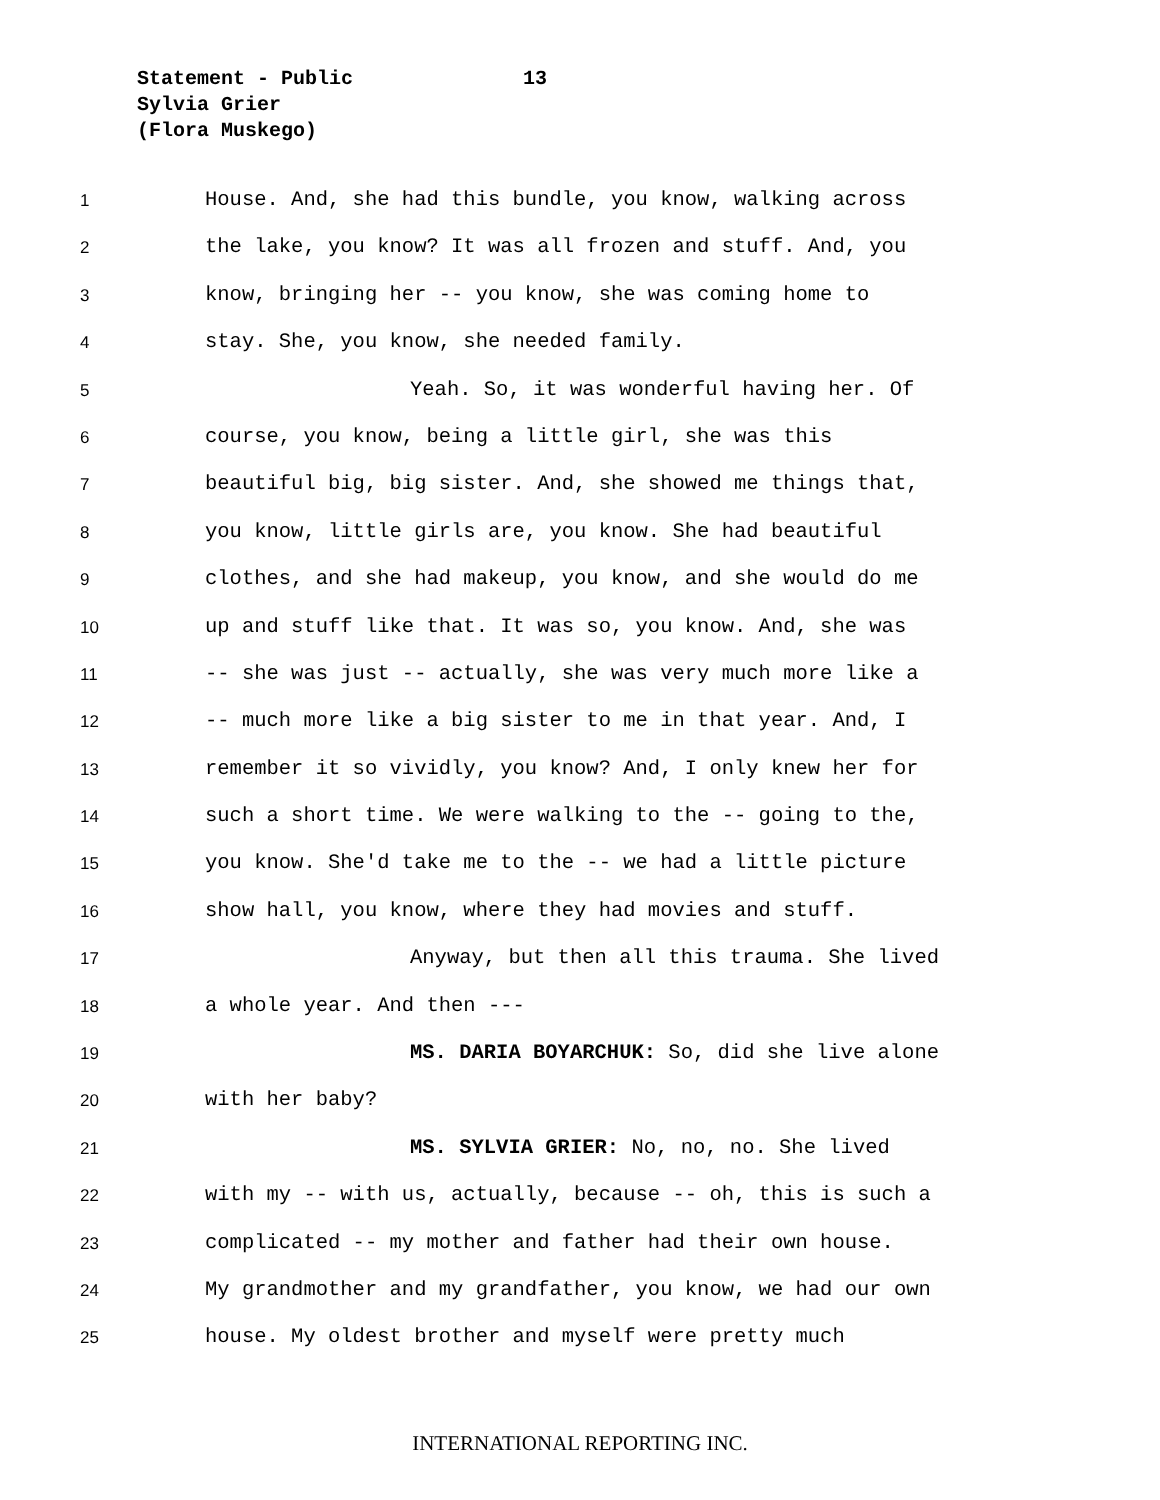Statement - Public 13
Sylvia Grier
(Flora Muskego)
1 House. And, she had this bundle, you know, walking across
2 the lake, you know? It was all frozen and stuff. And, you
3 know, bringing her -- you know, she was coming home to
4 stay. She, you know, she needed family.
5 Yeah. So, it was wonderful having her. Of
6 course, you know, being a little girl, she was this
7 beautiful big, big sister. And, she showed me things that,
8 you know, little girls are, you know. She had beautiful
9 clothes, and she had makeup, you know, and she would do me
10 up and stuff like that. It was so, you know. And, she was
11 -- she was just -- actually, she was very much more like a
12 -- much more like a big sister to me in that year. And, I
13 remember it so vividly, you know? And, I only knew her for
14 such a short time. We were walking to the -- going to the,
15 you know. She'd take me to the -- we had a little picture
16 show hall, you know, where they had movies and stuff.
17 Anyway, but then all this trauma. She lived
18 a whole year. And then ---
19 MS. DARIA BOYARCHUK: So, did she live alone
20 with her baby?
21 MS. SYLVIA GRIER: No, no, no. She lived
22 with my -- with us, actually, because -- oh, this is such a
23 complicated -- my mother and father had their own house.
24 My grandmother and my grandfather, you know, we had our own
25 house. My oldest brother and myself were pretty much
INTERNATIONAL REPORTING INC.